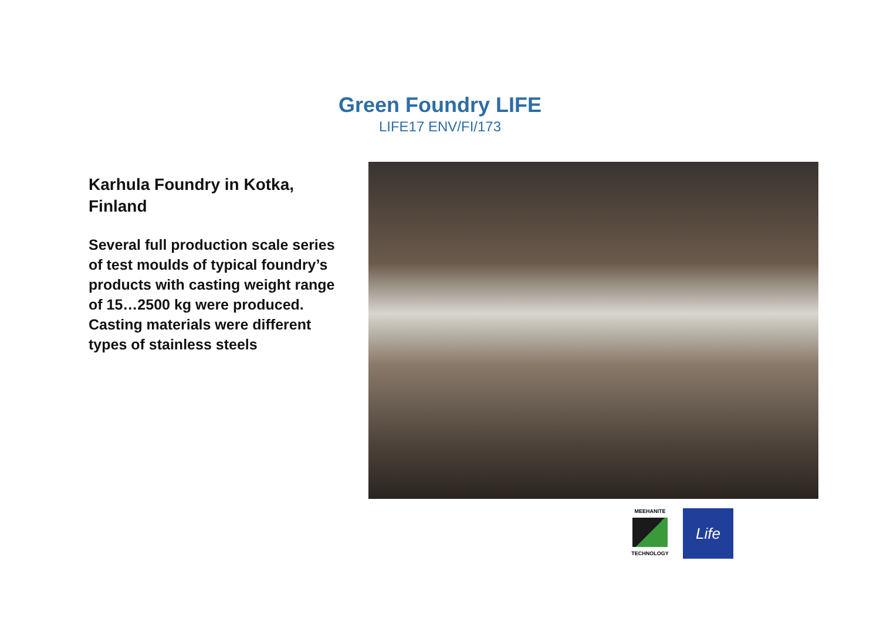Green Foundry LIFE
LIFE17 ENV/FI/173
Karhula Foundry in Kotka, Finland
Several full production scale series of test moulds of typical foundry’s products with casting weight range of 15…2500 kg were produced. Casting materials were different types of stainless steels
MEEHANITE
TECHNOLOGY
Life